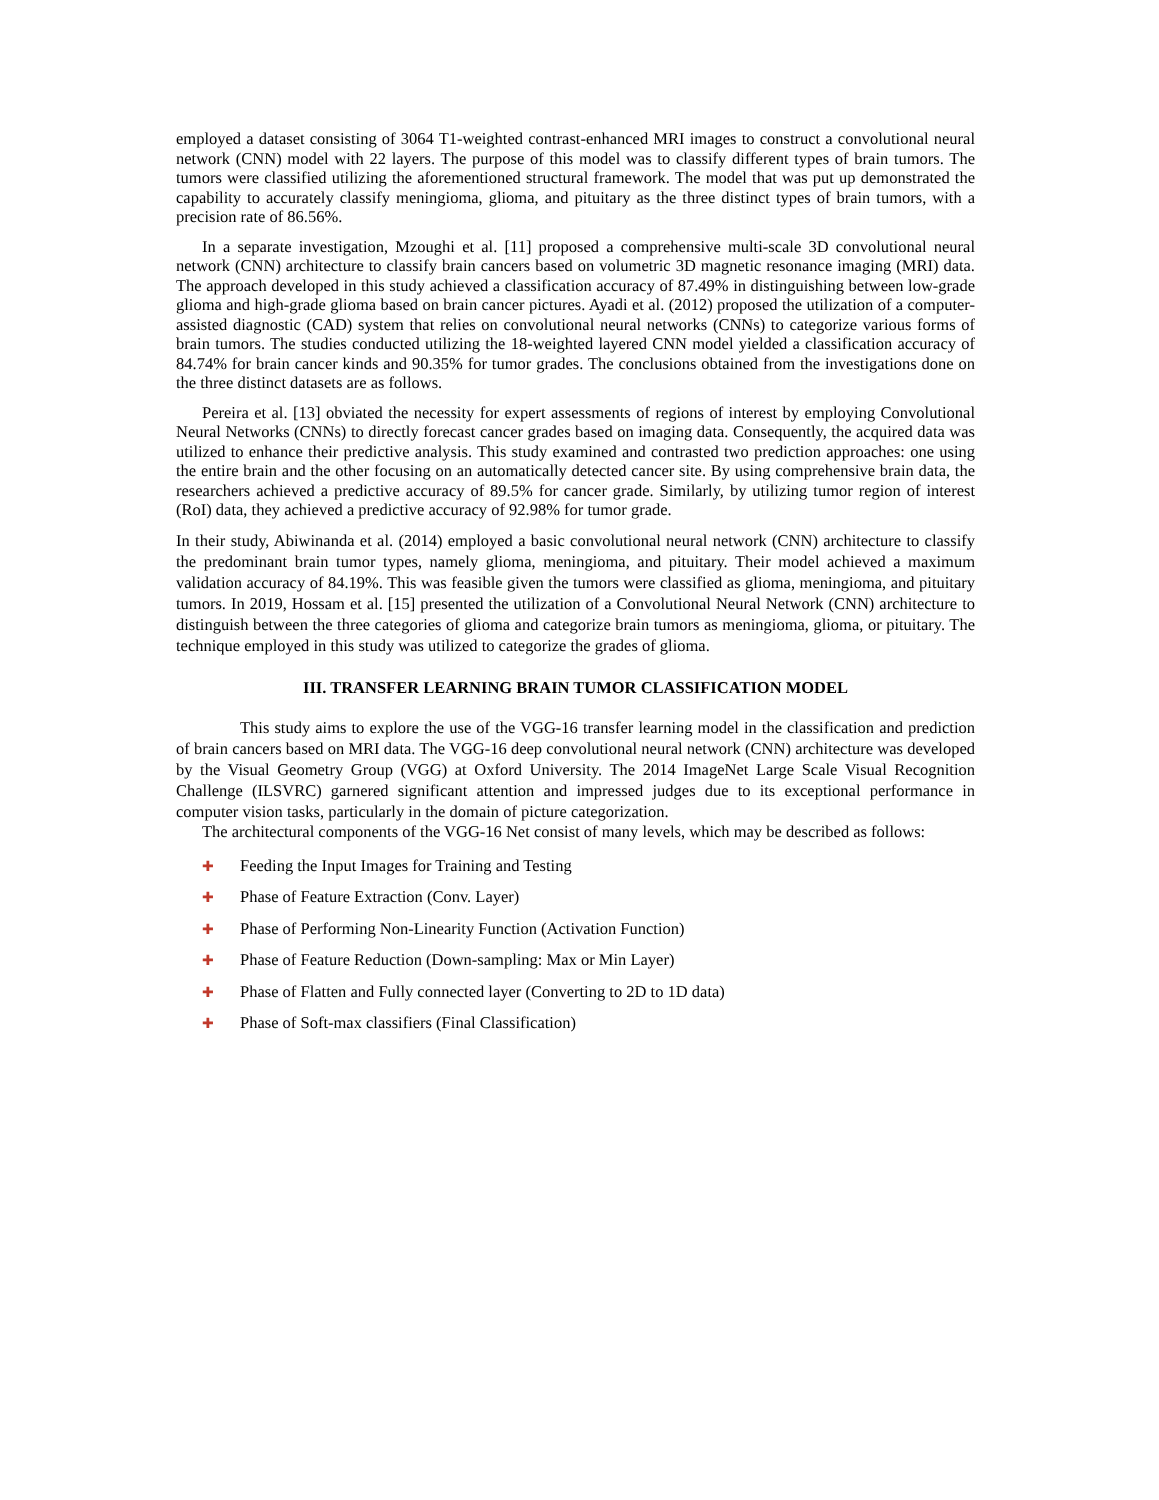employed a dataset consisting of 3064 T1-weighted contrast-enhanced MRI images to construct a convolutional neural network (CNN) model with 22 layers. The purpose of this model was to classify different types of brain tumors. The tumors were classified utilizing the aforementioned structural framework. The model that was put up demonstrated the capability to accurately classify meningioma, glioma, and pituitary as the three distinct types of brain tumors, with a precision rate of 86.56%.
In a separate investigation, Mzoughi et al. [11] proposed a comprehensive multi-scale 3D convolutional neural network (CNN) architecture to classify brain cancers based on volumetric 3D magnetic resonance imaging (MRI) data. The approach developed in this study achieved a classification accuracy of 87.49% in distinguishing between low-grade glioma and high-grade glioma based on brain cancer pictures. Ayadi et al. (2012) proposed the utilization of a computer-assisted diagnostic (CAD) system that relies on convolutional neural networks (CNNs) to categorize various forms of brain tumors. The studies conducted utilizing the 18-weighted layered CNN model yielded a classification accuracy of 84.74% for brain cancer kinds and 90.35% for tumor grades. The conclusions obtained from the investigations done on the three distinct datasets are as follows.
Pereira et al. [13] obviated the necessity for expert assessments of regions of interest by employing Convolutional Neural Networks (CNNs) to directly forecast cancer grades based on imaging data. Consequently, the acquired data was utilized to enhance their predictive analysis. This study examined and contrasted two prediction approaches: one using the entire brain and the other focusing on an automatically detected cancer site. By using comprehensive brain data, the researchers achieved a predictive accuracy of 89.5% for cancer grade. Similarly, by utilizing tumor region of interest (RoI) data, they achieved a predictive accuracy of 92.98% for tumor grade.
In their study, Abiwinanda et al. (2014) employed a basic convolutional neural network (CNN) architecture to classify the predominant brain tumor types, namely glioma, meningioma, and pituitary. Their model achieved a maximum validation accuracy of 84.19%. This was feasible given the tumors were classified as glioma, meningioma, and pituitary tumors. In 2019, Hossam et al. [15] presented the utilization of a Convolutional Neural Network (CNN) architecture to distinguish between the three categories of glioma and categorize brain tumors as meningioma, glioma, or pituitary. The technique employed in this study was utilized to categorize the grades of glioma.
III. TRANSFER LEARNING BRAIN TUMOR CLASSIFICATION MODEL
This study aims to explore the use of the VGG-16 transfer learning model in the classification and prediction of brain cancers based on MRI data. The VGG-16 deep convolutional neural network (CNN) architecture was developed by the Visual Geometry Group (VGG) at Oxford University. The 2014 ImageNet Large Scale Visual Recognition Challenge (ILSVRC) garnered significant attention and impressed judges due to its exceptional performance in computer vision tasks, particularly in the domain of picture categorization.
The architectural components of the VGG-16 Net consist of many levels, which may be described as follows:
✚ Feeding the Input Images for Training and Testing
✚ Phase of Feature Extraction (Conv. Layer)
✚ Phase of Performing Non-Linearity Function (Activation Function)
✚ Phase of Feature Reduction (Down-sampling: Max or Min Layer)
✚ Phase of Flatten and Fully connected layer (Converting to 2D to 1D data)
✚ Phase of Soft-max classifiers (Final Classification)